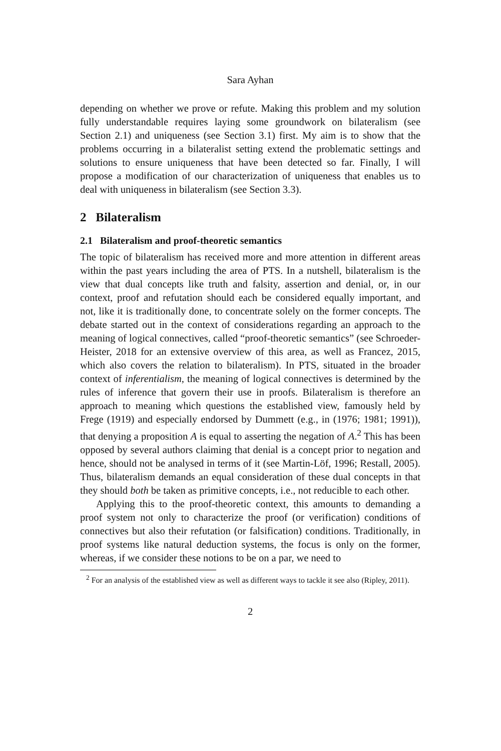Sara Ayhan
depending on whether we prove or refute. Making this problem and my solution fully understandable requires laying some groundwork on bilateralism (see Section 2.1) and uniqueness (see Section 3.1) first. My aim is to show that the problems occurring in a bilateralist setting extend the problematic settings and solutions to ensure uniqueness that have been detected so far. Finally, I will propose a modification of our characterization of uniqueness that enables us to deal with uniqueness in bilateralism (see Section 3.3).
2 Bilateralism
2.1 Bilateralism and proof-theoretic semantics
The topic of bilateralism has received more and more attention in different areas within the past years including the area of PTS. In a nutshell, bilateralism is the view that dual concepts like truth and falsity, assertion and denial, or, in our context, proof and refutation should each be considered equally important, and not, like it is traditionally done, to concentrate solely on the former concepts. The debate started out in the context of considerations regarding an approach to the meaning of logical connectives, called “proof-theoretic semantics” (see Schroeder-Heister, 2018 for an extensive overview of this area, as well as Francez, 2015, which also covers the relation to bilateralism). In PTS, situated in the broader context of inferentialism, the meaning of logical connectives is determined by the rules of inference that govern their use in proofs. Bilateralism is therefore an approach to meaning which questions the established view, famously held by Frege (1919) and especially endorsed by Dummett (e.g., in (1976; 1981; 1991)), that denying a proposition A is equal to asserting the negation of A.<sup>2</sup> This has been opposed by several authors claiming that denial is a concept prior to negation and hence, should not be analysed in terms of it (see Martin-Löf, 1996; Restall, 2005). Thus, bilateralism demands an equal consideration of these dual concepts in that they should both be taken as primitive concepts, i.e., not reducible to each other.
Applying this to the proof-theoretic context, this amounts to demanding a proof system not only to characterize the proof (or verification) conditions of connectives but also their refutation (or falsification) conditions. Traditionally, in proof systems like natural deduction systems, the focus is only on the former, whereas, if we consider these notions to be on a par, we need to
<sup>2</sup> For an analysis of the established view as well as different ways to tackle it see also (Ripley, 2011).
2